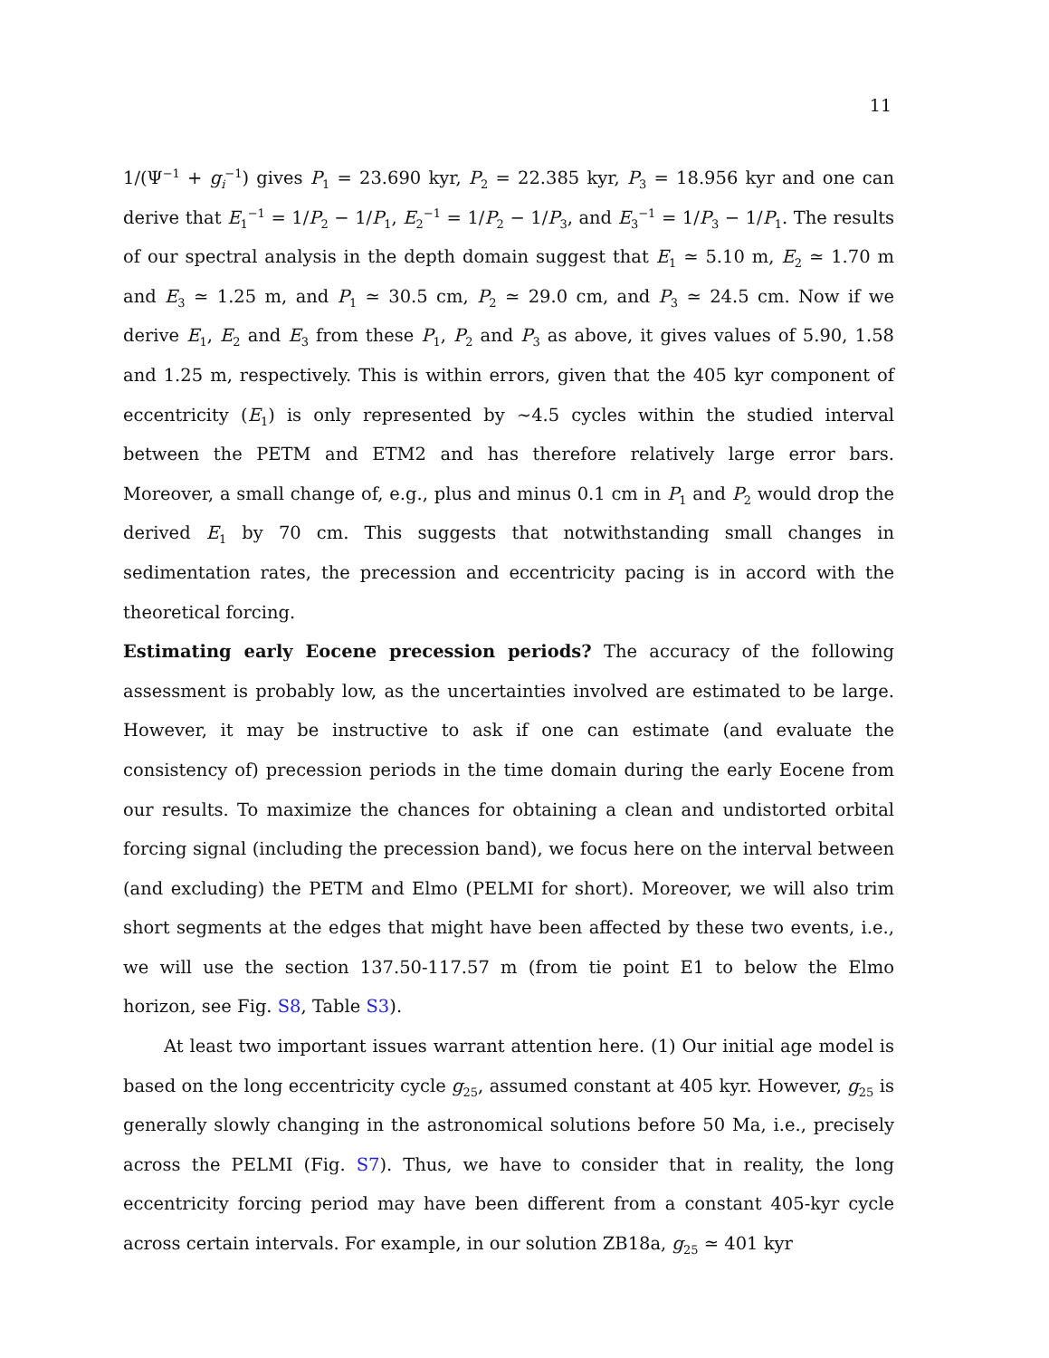11
1/(Ψ<sup>−1</sup> + g<sub>i</sub><sup>−1</sup>) gives P<sub>1</sub> = 23.690 kyr, P<sub>2</sub> = 22.385 kyr, P<sub>3</sub> = 18.956 kyr and one can derive that E<sub>1</sub><sup>−1</sup> = 1/P<sub>2</sub> − 1/P<sub>1</sub>, E<sub>2</sub><sup>−1</sup> = 1/P<sub>2</sub> − 1/P<sub>3</sub>, and E<sub>3</sub><sup>−1</sup> = 1/P<sub>3</sub> − 1/P<sub>1</sub>. The results of our spectral analysis in the depth domain suggest that E<sub>1</sub> ≃ 5.10 m, E<sub>2</sub> ≃ 1.70 m and E<sub>3</sub> ≃ 1.25 m, and P<sub>1</sub> ≃ 30.5 cm, P<sub>2</sub> ≃ 29.0 cm, and P<sub>3</sub> ≃ 24.5 cm. Now if we derive E<sub>1</sub>, E<sub>2</sub> and E<sub>3</sub> from these P<sub>1</sub>, P<sub>2</sub> and P<sub>3</sub> as above, it gives values of 5.90, 1.58 and 1.25 m, respectively. This is within errors, given that the 405 kyr component of eccentricity (E<sub>1</sub>) is only represented by ∼4.5 cycles within the studied interval between the PETM and ETM2 and has therefore relatively large error bars. Moreover, a small change of, e.g., plus and minus 0.1 cm in P<sub>1</sub> and P<sub>2</sub> would drop the derived E<sub>1</sub> by 70 cm. This suggests that notwithstanding small changes in sedimentation rates, the precession and eccentricity pacing is in accord with the theoretical forcing.
Estimating early Eocene precession periods? The accuracy of the following assessment is probably low, as the uncertainties involved are estimated to be large. However, it may be instructive to ask if one can estimate (and evaluate the consistency of) precession periods in the time domain during the early Eocene from our results. To maximize the chances for obtaining a clean and undistorted orbital forcing signal (including the precession band), we focus here on the interval between (and excluding) the PETM and Elmo (PELMI for short). Moreover, we will also trim short segments at the edges that might have been affected by these two events, i.e., we will use the section 137.50-117.57 m (from tie point E1 to below the Elmo horizon, see Fig. S8, Table S3).
At least two important issues warrant attention here. (1) Our initial age model is based on the long eccentricity cycle g<sub>25</sub>, assumed constant at 405 kyr. However, g<sub>25</sub> is generally slowly changing in the astronomical solutions before 50 Ma, i.e., precisely across the PELMI (Fig. S7). Thus, we have to consider that in reality, the long eccentricity forcing period may have been different from a constant 405-kyr cycle across certain intervals. For example, in our solution ZB18a, g<sub>25</sub> ≃ 401 kyr